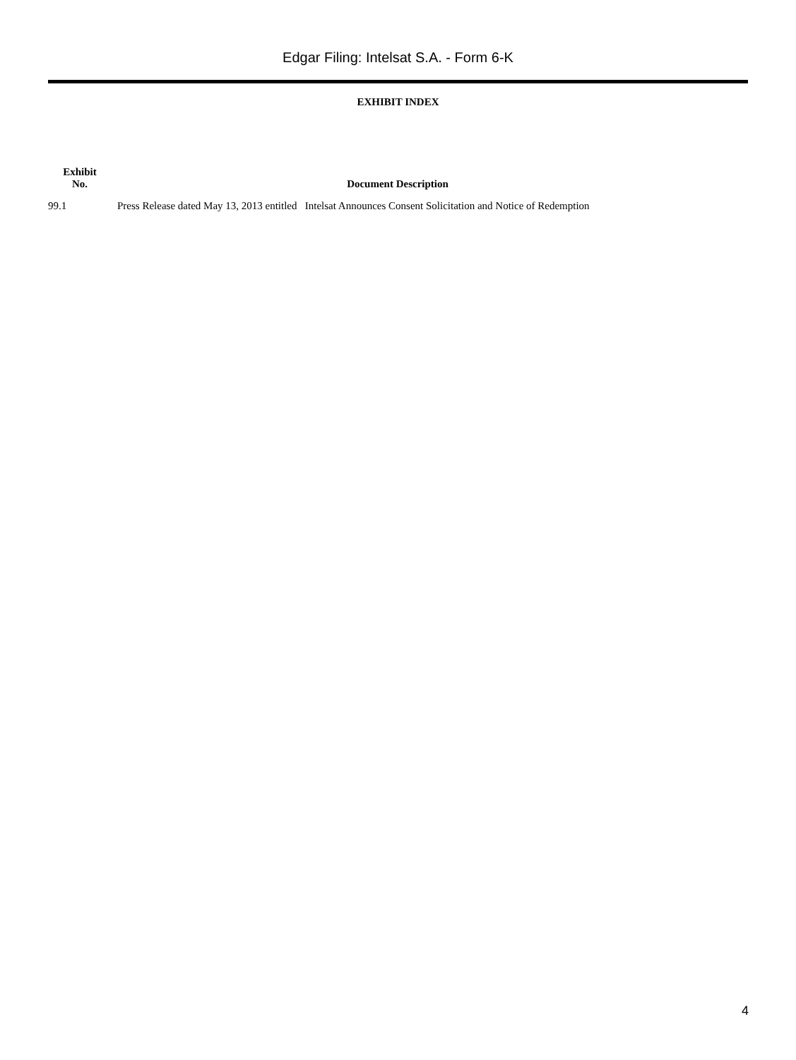Edgar Filing: Intelsat S.A. - Form 6-K
EXHIBIT INDEX
| Exhibit No. | Document Description |
| --- | --- |
| 99.1 | Press Release dated May 13, 2013 entitled Intelsat Announces Consent Solicitation and Notice of Redemption |
4